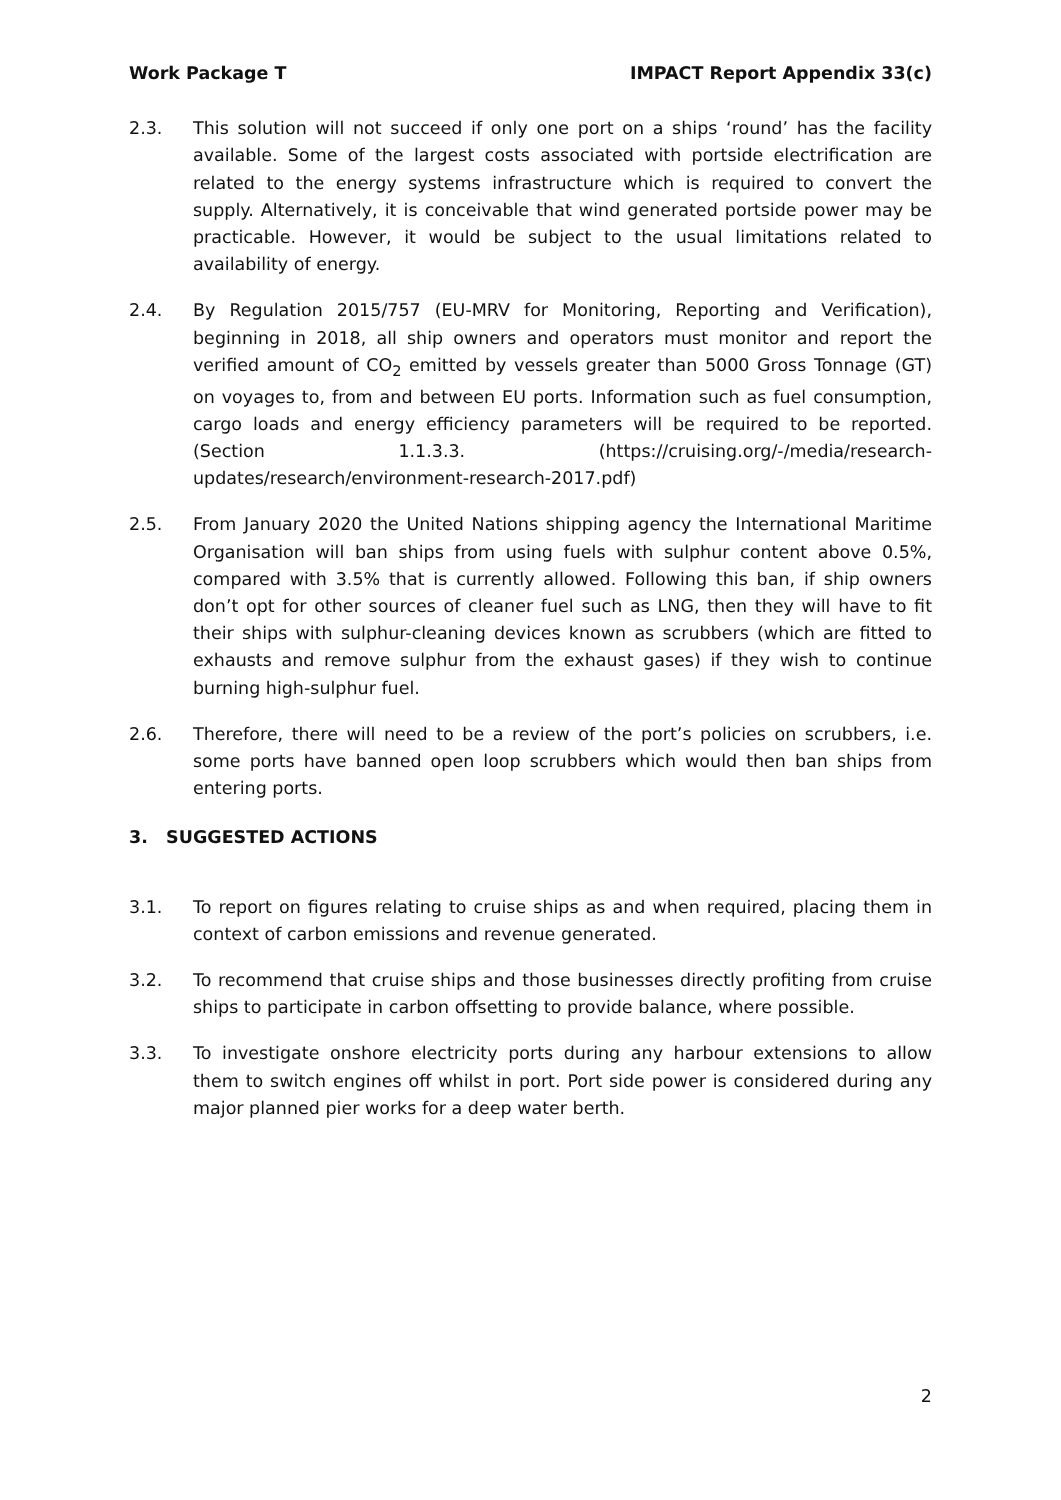Work Package T IMPACT Report Appendix 33(c)
2.3. This solution will not succeed if only one port on a ships ‘round’ has the facility available. Some of the largest costs associated with portside electrification are related to the energy systems infrastructure which is required to convert the supply. Alternatively, it is conceivable that wind generated portside power may be practicable. However, it would be subject to the usual limitations related to availability of energy.
2.4. By Regulation 2015/757 (EU-MRV for Monitoring, Reporting and Verification), beginning in 2018, all ship owners and operators must monitor and report the verified amount of CO<sub>2</sub> emitted by vessels greater than 5000 Gross Tonnage (GT) on voyages to, from and between EU ports. Information such as fuel consumption, cargo loads and energy efficiency parameters will be required to be reported. (Section 1.1.3.3. (https://cruising.org/-/media/research-updates/research/environment-research-2017.pdf)
2.5. From January 2020 the United Nations shipping agency the International Maritime Organisation will ban ships from using fuels with sulphur content above 0.5%, compared with 3.5% that is currently allowed. Following this ban, if ship owners don’t opt for other sources of cleaner fuel such as LNG, then they will have to fit their ships with sulphur-cleaning devices known as scrubbers (which are fitted to exhausts and remove sulphur from the exhaust gases) if they wish to continue burning high-sulphur fuel.
2.6. Therefore, there will need to be a review of the port’s policies on scrubbers, i.e. some ports have banned open loop scrubbers which would then ban ships from entering ports.
3. SUGGESTED ACTIONS
3.1. To report on figures relating to cruise ships as and when required, placing them in context of carbon emissions and revenue generated.
3.2. To recommend that cruise ships and those businesses directly profiting from cruise ships to participate in carbon offsetting to provide balance, where possible.
3.3. To investigate onshore electricity ports during any harbour extensions to allow them to switch engines off whilst in port. Port side power is considered during any major planned pier works for a deep water berth.
2